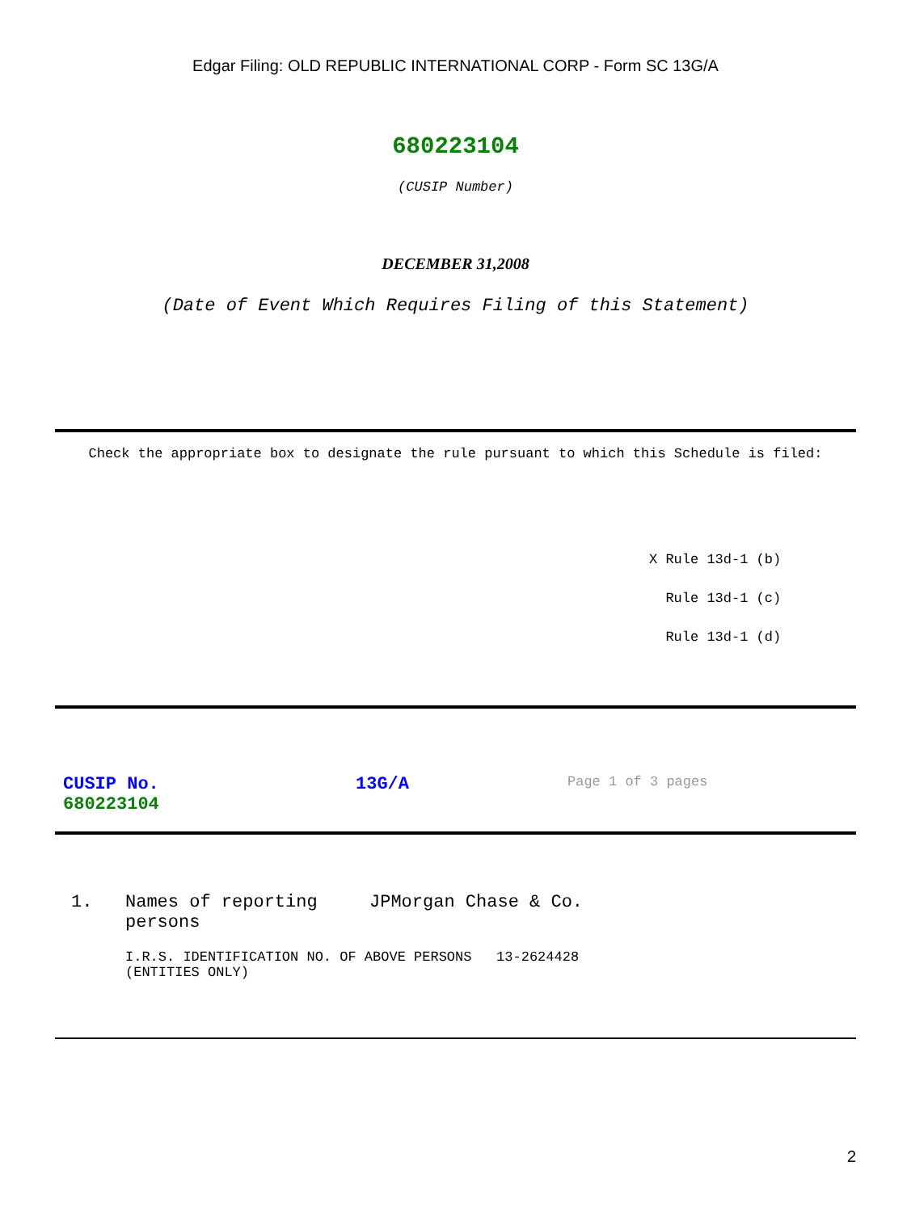Edgar Filing: OLD REPUBLIC INTERNATIONAL CORP - Form SC 13G/A
680223104
(CUSIP Number)
DECEMBER 31,2008
(Date of Event Which Requires Filing of this Statement)
Check the appropriate box to designate the rule pursuant to which this Schedule is filed:
X Rule 13d-1 (b)
Rule 13d-1 (c)
Rule 13d-1 (d)
| CUSIP No. 680223104 | 13G/A | Page 1 of 3 pages |
| 1. | Names of reporting persons | JPMorgan Chase & Co. |
| | I.R.S. IDENTIFICATION NO. OF ABOVE PERSONS 13-2624428 (ENTITIES ONLY) | |
2